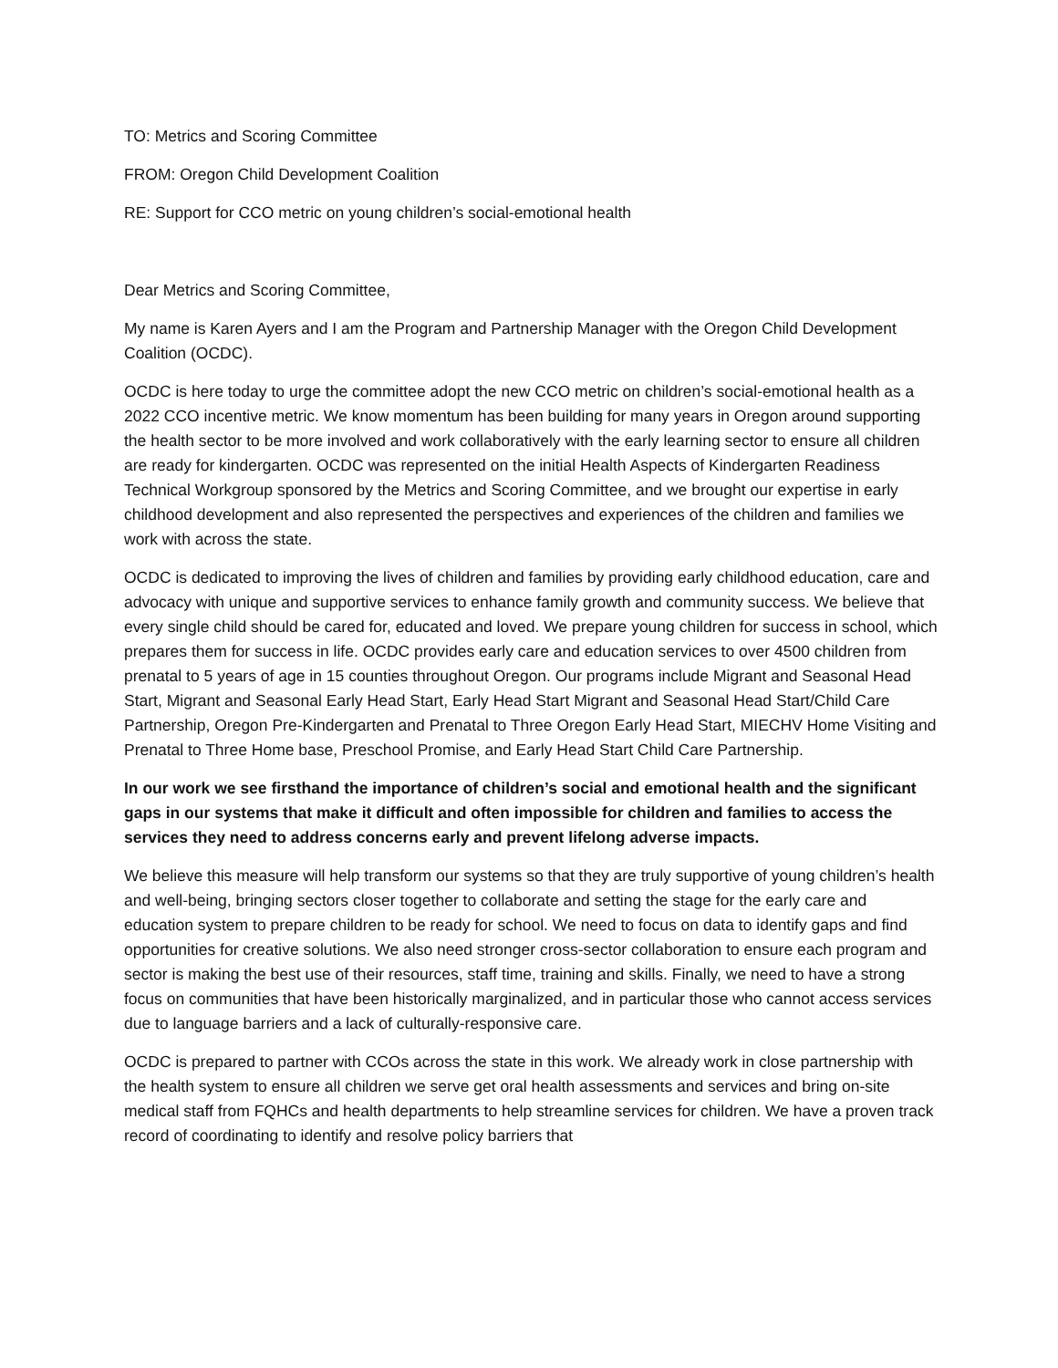TO: Metrics and Scoring Committee
FROM: Oregon Child Development Coalition
RE: Support for CCO metric on young children’s social-emotional health
Dear Metrics and Scoring Committee,
My name is Karen Ayers and I am the Program and Partnership Manager with the Oregon Child Development Coalition (OCDC).
OCDC is here today to urge the committee adopt the new CCO metric on children’s social-emotional health as a 2022 CCO incentive metric. We know momentum has been building for many years in Oregon around supporting the health sector to be more involved and work collaboratively with the early learning sector to ensure all children are ready for kindergarten. OCDC was represented on the initial Health Aspects of Kindergarten Readiness Technical Workgroup sponsored by the Metrics and Scoring Committee, and we brought our expertise in early childhood development and also represented the perspectives and experiences of the children and families we work with across the state.
OCDC is dedicated to improving the lives of children and families by providing early childhood education, care and advocacy with unique and supportive services to enhance family growth and community success. We believe that every single child should be cared for, educated and loved. We prepare young children for success in school, which prepares them for success in life. OCDC provides early care and education services to over 4500 children from prenatal to 5 years of age in 15 counties throughout Oregon. Our programs include Migrant and Seasonal Head Start, Migrant and Seasonal Early Head Start, Early Head Start Migrant and Seasonal Head Start/Child Care Partnership, Oregon Pre-Kindergarten and Prenatal to Three Oregon Early Head Start, MIECHV Home Visiting and Prenatal to Three Home base, Preschool Promise, and Early Head Start Child Care Partnership.
In our work we see firsthand the importance of children’s social and emotional health and the significant gaps in our systems that make it difficult and often impossible for children and families to access the services they need to address concerns early and prevent lifelong adverse impacts.
We believe this measure will help transform our systems so that they are truly supportive of young children’s health and well-being, bringing sectors closer together to collaborate and setting the stage for the early care and education system to prepare children to be ready for school. We need to focus on data to identify gaps and find opportunities for creative solutions. We also need stronger cross-sector collaboration to ensure each program and sector is making the best use of their resources, staff time, training and skills. Finally, we need to have a strong focus on communities that have been historically marginalized, and in particular those who cannot access services due to language barriers and a lack of culturally-responsive care.
OCDC is prepared to partner with CCOs across the state in this work. We already work in close partnership with the health system to ensure all children we serve get oral health assessments and services and bring on-site medical staff from FQHCs and health departments to help streamline services for children. We have a proven track record of coordinating to identify and resolve policy barriers that